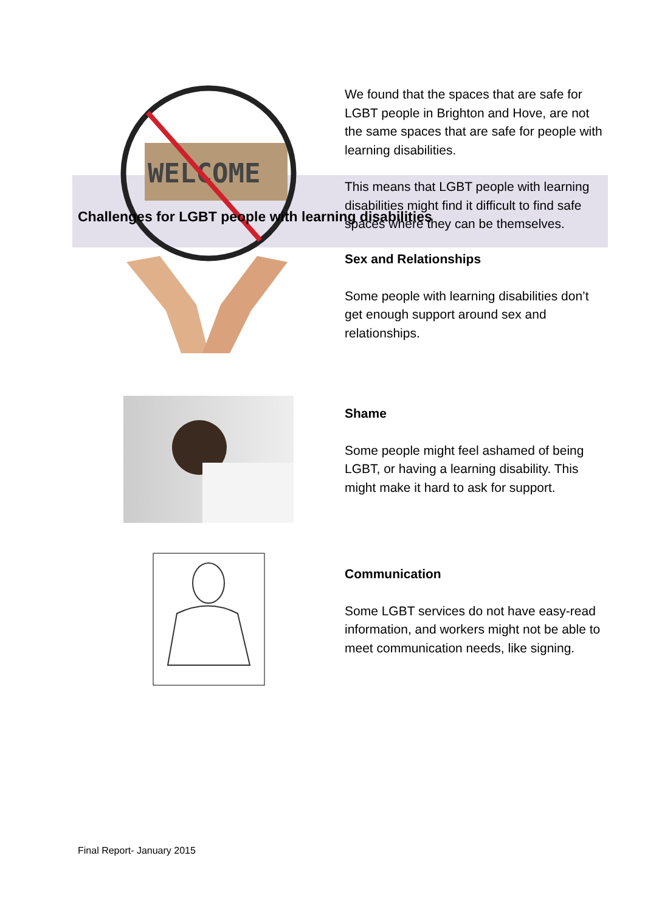WELCOME
We found that the spaces that are safe for LGBT people in Brighton and Hove, are not the same spaces that are safe for people with learning disabilities.
This means that LGBT people with learning disabilities might find it difficult to find safe spaces where they can be themselves.
Challenges for LGBT people with learning disabilities
Sex and Relationships
Some people with learning disabilities don’t get enough support around sex and relationships.
Shame
Some people might feel ashamed of being LGBT, or having a learning disability. This might make it hard to ask for support.
Communication
Some LGBT services do not have easy-read information, and workers might not be able to meet communication needs, like signing.
Final Report- January 2015